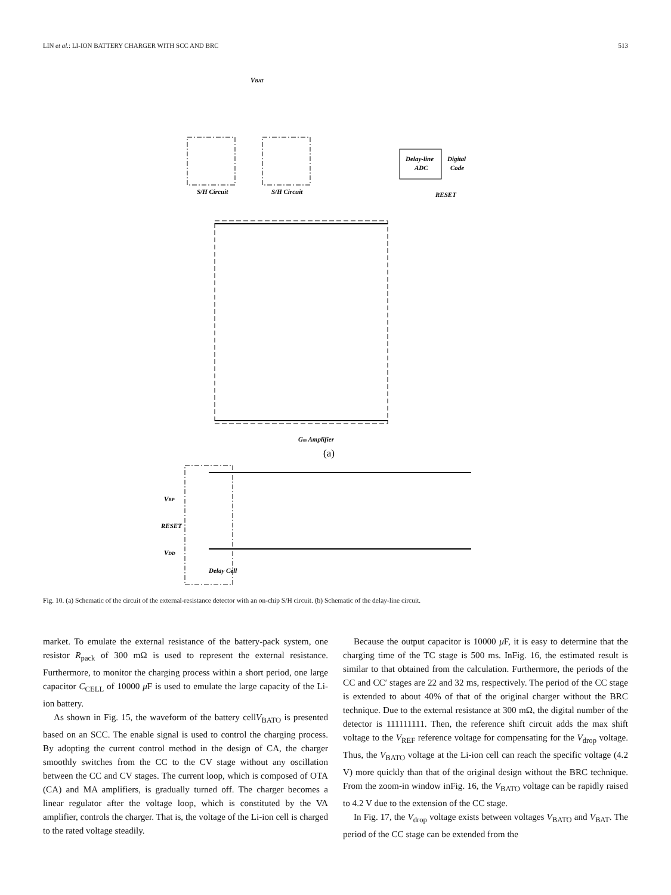LIN et al.: LI-ION BATTERY CHARGER WITH SCC AND BRC 513
VBAT
Delay-line
ADC
Digital
Code
S/H Circuit
S/H Circuit
RESET
Gm Amplifier
(a)
VBP
RESET
VDD
Delay Cell
Fig. 10. (a) Schematic of the circuit of the external-resistance detector with an on-chip S/H circuit. (b) Schematic of the delay-line circuit.
market. To emulate the external resistance of the battery-pack system, one resistor R<sub>pack</sub> of 300 mΩ is used to represent the external resistance. Furthermore, to monitor the charging process within a short period, one large capacitor C<sub>CELL</sub> of 10000 μ F is used to emulate the large capacity of the Li-ion battery.
As shown in Fig. 15, the waveform of the battery cellV<sub>BATO</sub> is presented based on an SCC. The enable signal is used to control the charging process. By adopting the current control method in the design of CA, the charger smoothly switches from the CC to the CV stage without any oscillation between the CC and CV stages. The current loop, which is composed of OTA (CA) and MA amplifiers, is gradually turned off. The charger becomes a linear regulator after the voltage loop, which is constituted by the VA amplifier, controls the charger. That is, the voltage of the Li-ion cell is charged to the rated voltage steadily.
Because the output capacitor is 10000 μ F, it is easy to determine that the charging time of the TC stage is 500 ms. InFig. 16, the estimated result is similar to that obtained from the calculation. Furthermore, the periods of the CC and CC′ stages are 22 and 32 ms, respectively. The period of the CC stage is extended to about 40% of that of the original charger without the BRC technique. Due to the external resistance at 300 mΩ, the digital number of the detector is 111111111. Then, the reference shift circuit adds the max shift voltage to the V<sub>REF</sub> reference voltage for compensating for the V<sub>drop</sub> voltage. Thus, the V<sub>BATO</sub> voltage at the Li-ion cell can reach the specific voltage (4.2 V) more quickly than that of the original design without the BRC technique. From the zoom-in window inFig. 16, the V<sub>BATO</sub> voltage can be rapidly raised to 4.2 V due to the extension of the CC stage.
In Fig. 17, the V<sub>drop</sub> voltage exists between voltages V<sub>BATO</sub> and V<sub>BAT</sub>. The period of the CC stage can be extended from the